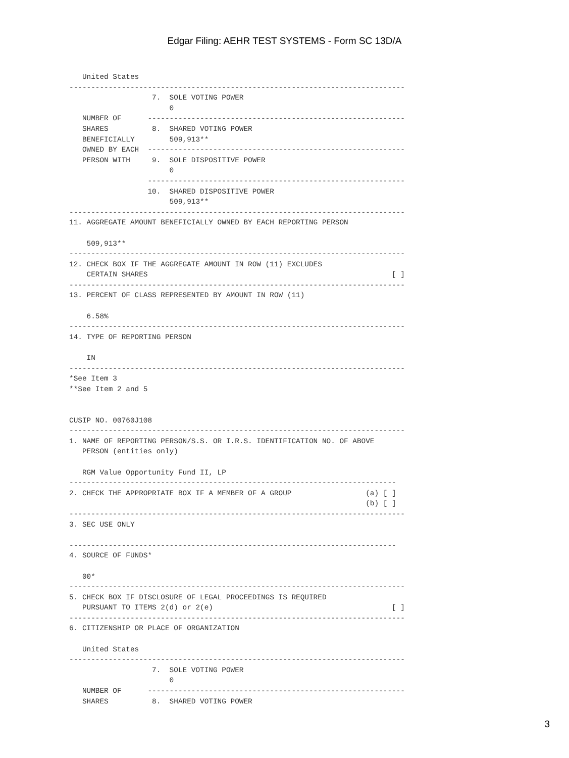Edgar Filing: AEHR TEST SYSTEMS - Form SC 13D/A
   United States
-----------------------------------------------------------------------------
                   7.  SOLE VOTING POWER
                       0
   NUMBER OF      -----------------------------------------------------------
   SHARES          8.  SHARED VOTING POWER
   BENEFICIALLY        509,913**
   OWNED BY EACH  -----------------------------------------------------------
   PERSON WITH     9.  SOLE DISPOSITIVE POWER
                       0
                  -----------------------------------------------------------
                  10.  SHARED DISPOSITIVE POWER
                       509,913**
-----------------------------------------------------------------------------
11. AGGREGATE AMOUNT BENEFICIALLY OWNED BY EACH REPORTING PERSON

    509,913**
-----------------------------------------------------------------------------
12. CHECK BOX IF THE AGGREGATE AMOUNT IN ROW (11) EXCLUDES
    CERTAIN SHARES                                                        [ ]
-----------------------------------------------------------------------------
13. PERCENT OF CLASS REPRESENTED BY AMOUNT IN ROW (11)

    6.58%
-----------------------------------------------------------------------------
14. TYPE OF REPORTING PERSON

    IN
-----------------------------------------------------------------------------
*See Item 3
**See Item 2 and 5


CUSIP NO. 00760J108
-----------------------------------------------------------------------------
1. NAME OF REPORTING PERSON/S.S. OR I.R.S. IDENTIFICATION NO. OF ABOVE
   PERSON (entities only)

   RGM Value Opportunity Fund II, LP
---------------------------------------------------------------------------
2. CHECK THE APPROPRIATE BOX IF A MEMBER OF A GROUP                 (a) [ ]
                                                                    (b) [ ]
-----------------------------------------------------------------------------
3. SEC USE ONLY

---------------------------------------------------------------------------
4. SOURCE OF FUNDS*

   00*
-----------------------------------------------------------------------------
5. CHECK BOX IF DISCLOSURE OF LEGAL PROCEEDINGS IS REQUIRED
   PURSUANT TO ITEMS 2(d) or 2(e)                                         [ ]
-----------------------------------------------------------------------------
6. CITIZENSHIP OR PLACE OF ORGANIZATION

   United States
-----------------------------------------------------------------------------
                   7.  SOLE VOTING POWER
                       0
   NUMBER OF      -----------------------------------------------------------
   SHARES          8.  SHARED VOTING POWER
3